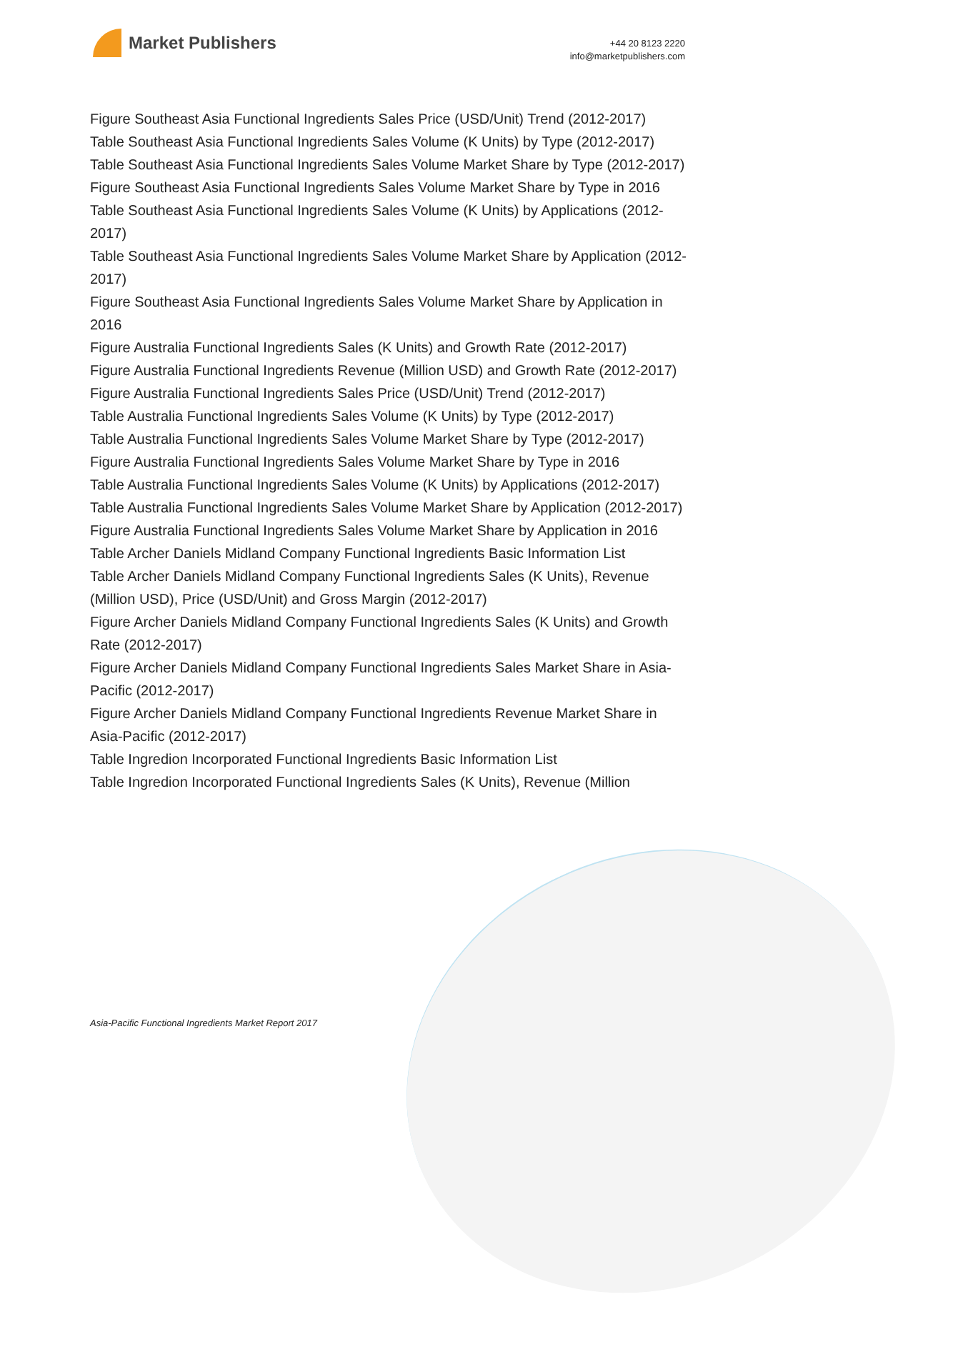Market Publishers
+44 20 8123 2220
info@marketpublishers.com
Figure Southeast Asia Functional Ingredients Sales Price (USD/Unit) Trend (2012-2017)
Table Southeast Asia Functional Ingredients Sales Volume (K Units) by Type (2012-2017)
Table Southeast Asia Functional Ingredients Sales Volume Market Share by Type (2012-2017)
Figure Southeast Asia Functional Ingredients Sales Volume Market Share by Type in 2016
Table Southeast Asia Functional Ingredients Sales Volume (K Units) by Applications (2012-2017)
Table Southeast Asia Functional Ingredients Sales Volume Market Share by Application (2012-2017)
Figure Southeast Asia Functional Ingredients Sales Volume Market Share by Application in 2016
Figure Australia Functional Ingredients Sales (K Units) and Growth Rate (2012-2017)
Figure Australia Functional Ingredients Revenue (Million USD) and Growth Rate (2012-2017)
Figure Australia Functional Ingredients Sales Price (USD/Unit) Trend (2012-2017)
Table Australia Functional Ingredients Sales Volume (K Units) by Type (2012-2017)
Table Australia Functional Ingredients Sales Volume Market Share by Type (2012-2017)
Figure Australia Functional Ingredients Sales Volume Market Share by Type in 2016
Table Australia Functional Ingredients Sales Volume (K Units) by Applications (2012-2017)
Table Australia Functional Ingredients Sales Volume Market Share by Application (2012-2017)
Figure Australia Functional Ingredients Sales Volume Market Share by Application in 2016
Table Archer Daniels Midland Company Functional Ingredients Basic Information List
Table Archer Daniels Midland Company Functional Ingredients Sales (K Units), Revenue (Million USD), Price (USD/Unit) and Gross Margin (2012-2017)
Figure Archer Daniels Midland Company Functional Ingredients Sales (K Units) and Growth Rate (2012-2017)
Figure Archer Daniels Midland Company Functional Ingredients Sales Market Share in Asia-Pacific (2012-2017)
Figure Archer Daniels Midland Company Functional Ingredients Revenue Market Share in Asia-Pacific (2012-2017)
Table Ingredion Incorporated Functional Ingredients Basic Information List
Table Ingredion Incorporated Functional Ingredients Sales (K Units), Revenue (Million
Asia-Pacific Functional Ingredients Market Report 2017